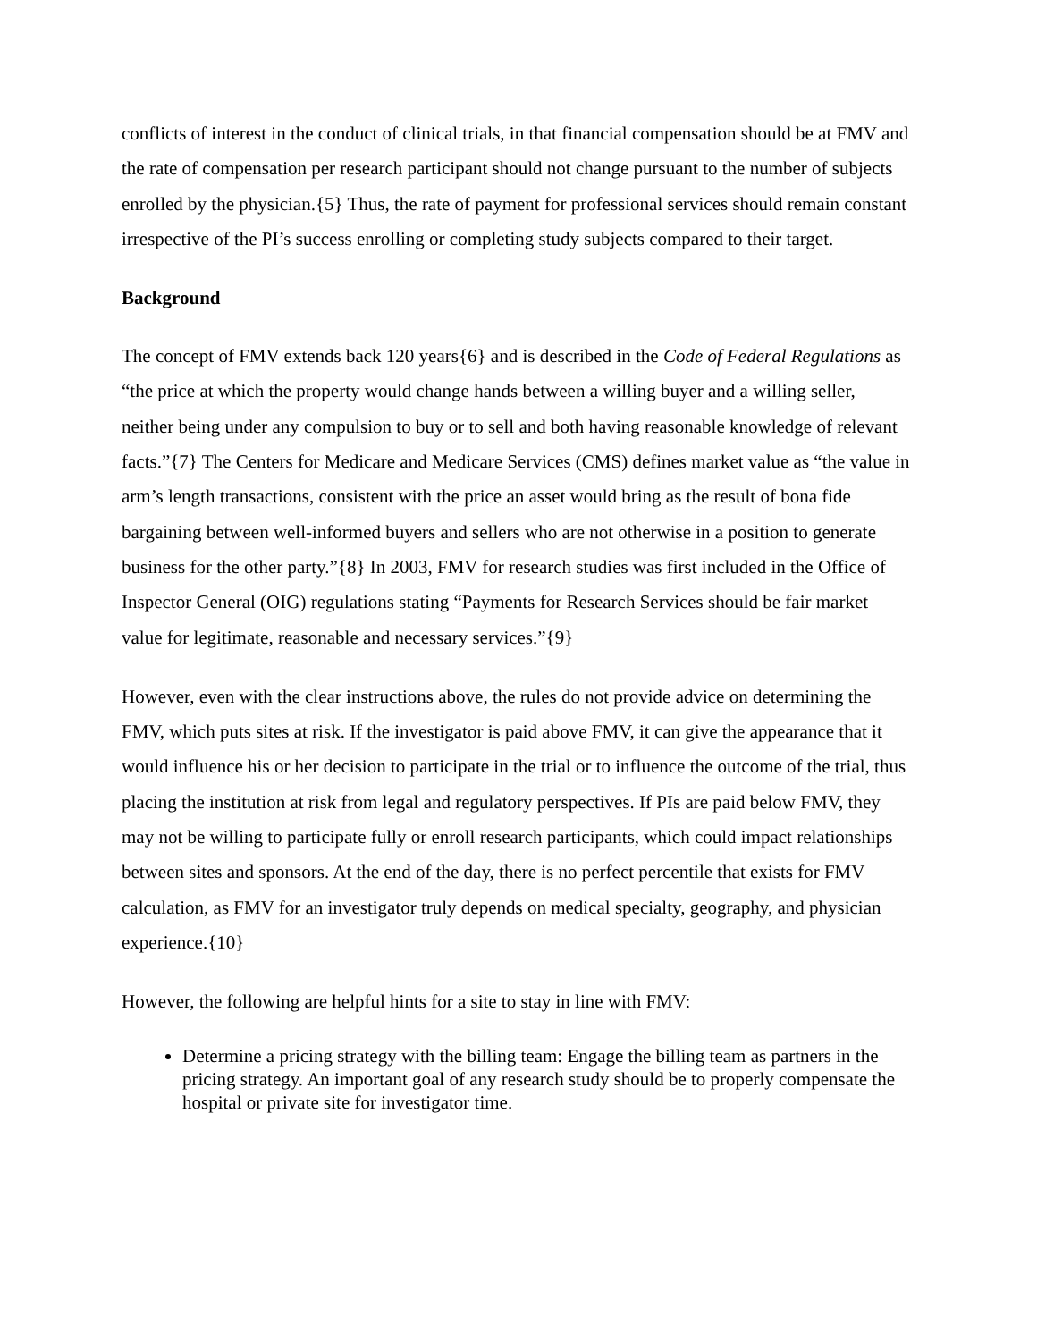conflicts of interest in the conduct of clinical trials, in that financial compensation should be at FMV and the rate of compensation per research participant should not change pursuant to the number of subjects enrolled by the physician.{5} Thus, the rate of payment for professional services should remain constant irrespective of the PI’s success enrolling or completing study subjects compared to their target.
Background
The concept of FMV extends back 120 years{6} and is described in the Code of Federal Regulations as “the price at which the property would change hands between a willing buyer and a willing seller, neither being under any compulsion to buy or to sell and both having reasonable knowledge of relevant facts.”{7} The Centers for Medicare and Medicare Services (CMS) defines market value as “the value in arm’s length transactions, consistent with the price an asset would bring as the result of bona fide bargaining between well-informed buyers and sellers who are not otherwise in a position to generate business for the other party.”{8} In 2003, FMV for research studies was first included in the Office of Inspector General (OIG) regulations stating “Payments for Research Services should be fair market value for legitimate, reasonable and necessary services.”{9}
However, even with the clear instructions above, the rules do not provide advice on determining the FMV, which puts sites at risk. If the investigator is paid above FMV, it can give the appearance that it would influence his or her decision to participate in the trial or to influence the outcome of the trial, thus placing the institution at risk from legal and regulatory perspectives. If PIs are paid below FMV, they may not be willing to participate fully or enroll research participants, which could impact relationships between sites and sponsors. At the end of the day, there is no perfect percentile that exists for FMV calculation, as FMV for an investigator truly depends on medical specialty, geography, and physician experience.{10}
However, the following are helpful hints for a site to stay in line with FMV:
Determine a pricing strategy with the billing team: Engage the billing team as partners in the pricing strategy. An important goal of any research study should be to properly compensate the hospital or private site for investigator time.